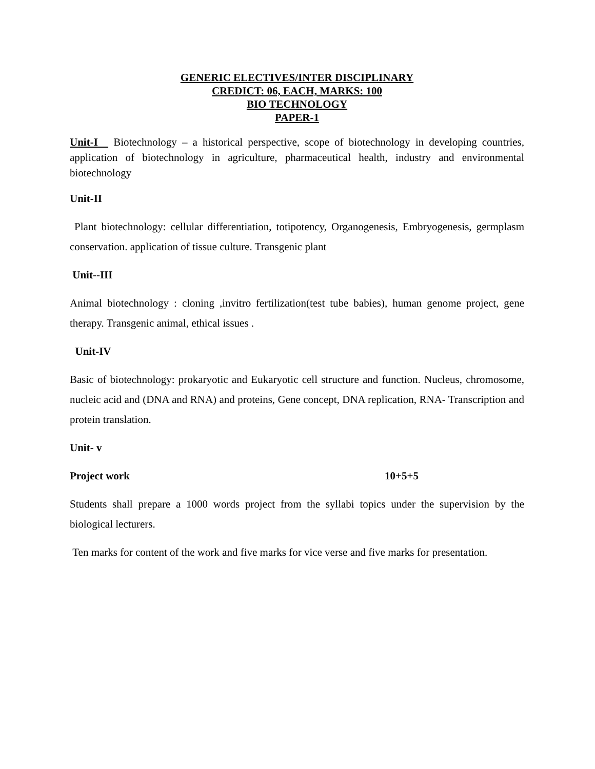GENERIC ELECTIVES/INTER DISCIPLINARY
CREDICT: 06, EACH, MARKS: 100
BIO TECHNOLOGY
PAPER-1
Unit-I Biotechnology – a historical perspective, scope of biotechnology in developing countries, application of biotechnology in agriculture, pharmaceutical health, industry and environmental biotechnology
Unit-II
Plant biotechnology: cellular differentiation, totipotency, Organogenesis, Embryogenesis, germplasm conservation. application of tissue culture. Transgenic plant
Unit--III
Animal biotechnology : cloning ,invitro fertilization(test tube babies), human genome project, gene therapy. Transgenic animal, ethical issues .
Unit-IV
Basic of biotechnology: prokaryotic and Eukaryotic cell structure and function. Nucleus, chromosome, nucleic acid and (DNA and RNA) and proteins, Gene concept, DNA replication, RNA- Transcription and protein translation.
Unit- v
Project work 10+5+5
Students shall prepare a 1000 words project from the syllabi topics under the supervision by the biological lecturers.
Ten marks for content of the work and five marks for vice verse and five marks for presentation.